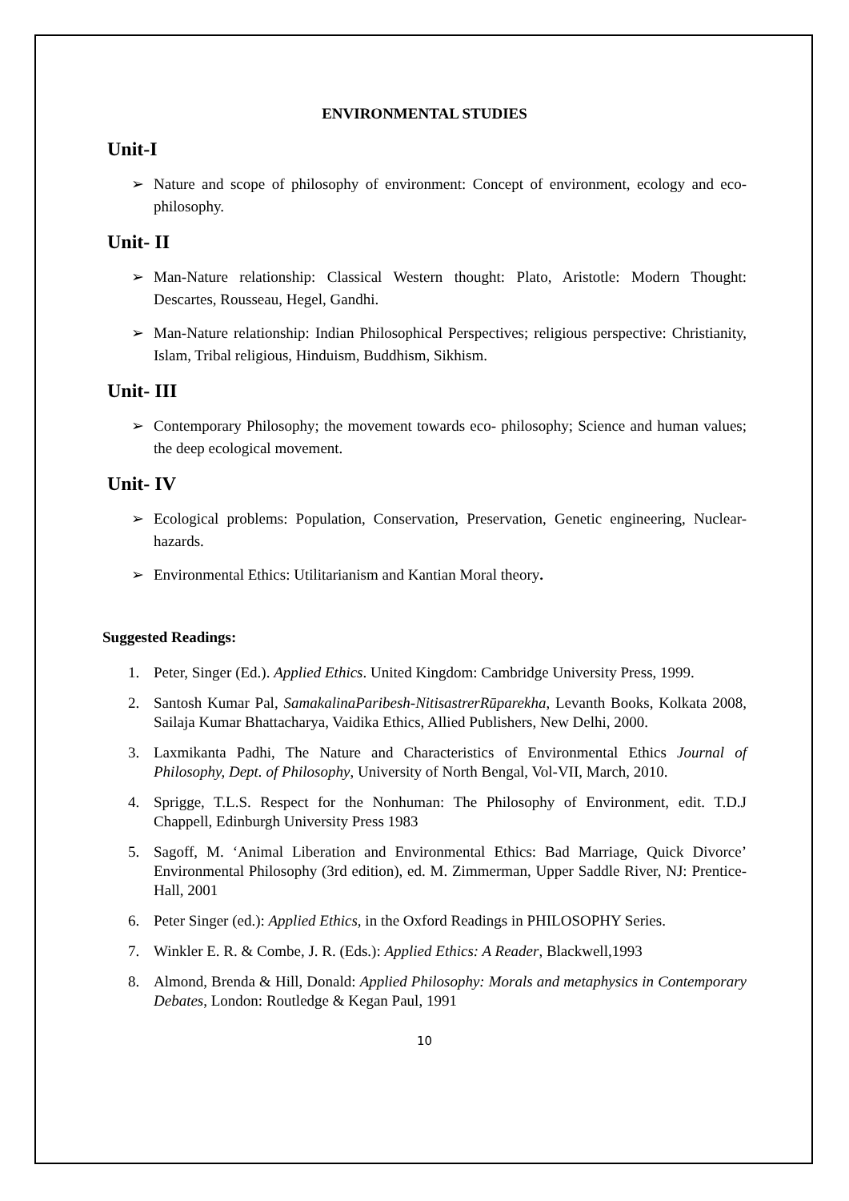ENVIRONMENTAL STUDIES
Unit-I
➢ Nature and scope of philosophy of environment: Concept of environment, ecology and eco-philosophy.
Unit- II
➢ Man-Nature relationship: Classical Western thought: Plato, Aristotle: Modern Thought: Descartes, Rousseau, Hegel, Gandhi.
➢ Man-Nature relationship: Indian Philosophical Perspectives; religious perspective: Christianity, Islam, Tribal religious, Hinduism, Buddhism, Sikhism.
Unit- III
➢ Contemporary Philosophy; the movement towards eco- philosophy; Science and human values; the deep ecological movement.
Unit- IV
➢ Ecological problems: Population, Conservation, Preservation, Genetic engineering, Nuclear-hazards.
➢ Environmental Ethics: Utilitarianism and Kantian Moral theory.
Suggested Readings:
1. Peter, Singer (Ed.). Applied Ethics. United Kingdom: Cambridge University Press, 1999.
2. Santosh Kumar Pal, SamakalinaParibesh-NitisastrerRūparekha, Levanth Books, Kolkata 2008, Sailaja Kumar Bhattacharya, Vaidika Ethics, Allied Publishers, New Delhi, 2000.
3. Laxmikanta Padhi, The Nature and Characteristics of Environmental Ethics Journal of Philosophy, Dept. of Philosophy, University of North Bengal, Vol-VII, March, 2010.
4. Sprigge, T.L.S. Respect for the Nonhuman: The Philosophy of Environment, edit. T.D.J Chappell, Edinburgh University Press 1983
5. Sagoff, M. ‘Animal Liberation and Environmental Ethics: Bad Marriage, Quick Divorce’ Environmental Philosophy (3rd edition), ed. M. Zimmerman, Upper Saddle River, NJ: Prentice-Hall, 2001
6. Peter Singer (ed.): Applied Ethics, in the Oxford Readings in PHILOSOPHY Series.
7. Winkler E. R. & Combe, J. R. (Eds.): Applied Ethics: A Reader, Blackwell,1993
8. Almond, Brenda & Hill, Donald: Applied Philosophy: Morals and metaphysics in Contemporary Debates, London: Routledge & Kegan Paul, 1991
10